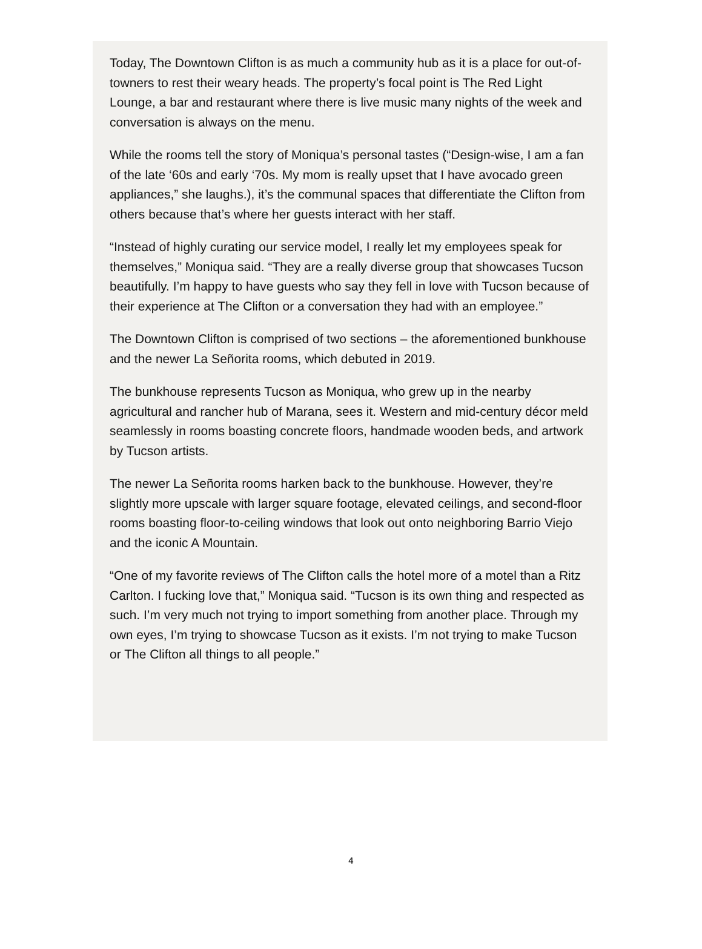Today, The Downtown Clifton is as much a community hub as it is a place for out-of-towners to rest their weary heads. The property’s focal point is The Red Light Lounge, a bar and restaurant where there is live music many nights of the week and conversation is always on the menu.
While the rooms tell the story of Moniqua’s personal tastes (“Design-wise, I am a fan of the late ‘60s and early ‘70s. My mom is really upset that I have avocado green appliances,” she laughs.), it’s the communal spaces that differentiate the Clifton from others because that’s where her guests interact with her staff.
“Instead of highly curating our service model, I really let my employees speak for themselves,” Moniqua said. “They are a really diverse group that showcases Tucson beautifully. I’m happy to have guests who say they fell in love with Tucson because of their experience at The Clifton or a conversation they had with an employee.”
The Downtown Clifton is comprised of two sections – the aforementioned bunkhouse and the newer La Señorita rooms, which debuted in 2019.
The bunkhouse represents Tucson as Moniqua, who grew up in the nearby agricultural and rancher hub of Marana, sees it. Western and mid-century décor meld seamlessly in rooms boasting concrete floors, handmade wooden beds, and artwork by Tucson artists.
The newer La Señorita rooms harken back to the bunkhouse. However, they’re slightly more upscale with larger square footage, elevated ceilings, and second-floor rooms boasting floor-to-ceiling windows that look out onto neighboring Barrio Viejo and the iconic A Mountain.
“One of my favorite reviews of The Clifton calls the hotel more of a motel than a Ritz Carlton. I fucking love that,” Moniqua said. “Tucson is its own thing and respected as such. I’m very much not trying to import something from another place. Through my own eyes, I’m trying to showcase Tucson as it exists. I’m not trying to make Tucson or The Clifton all things to all people.”
4